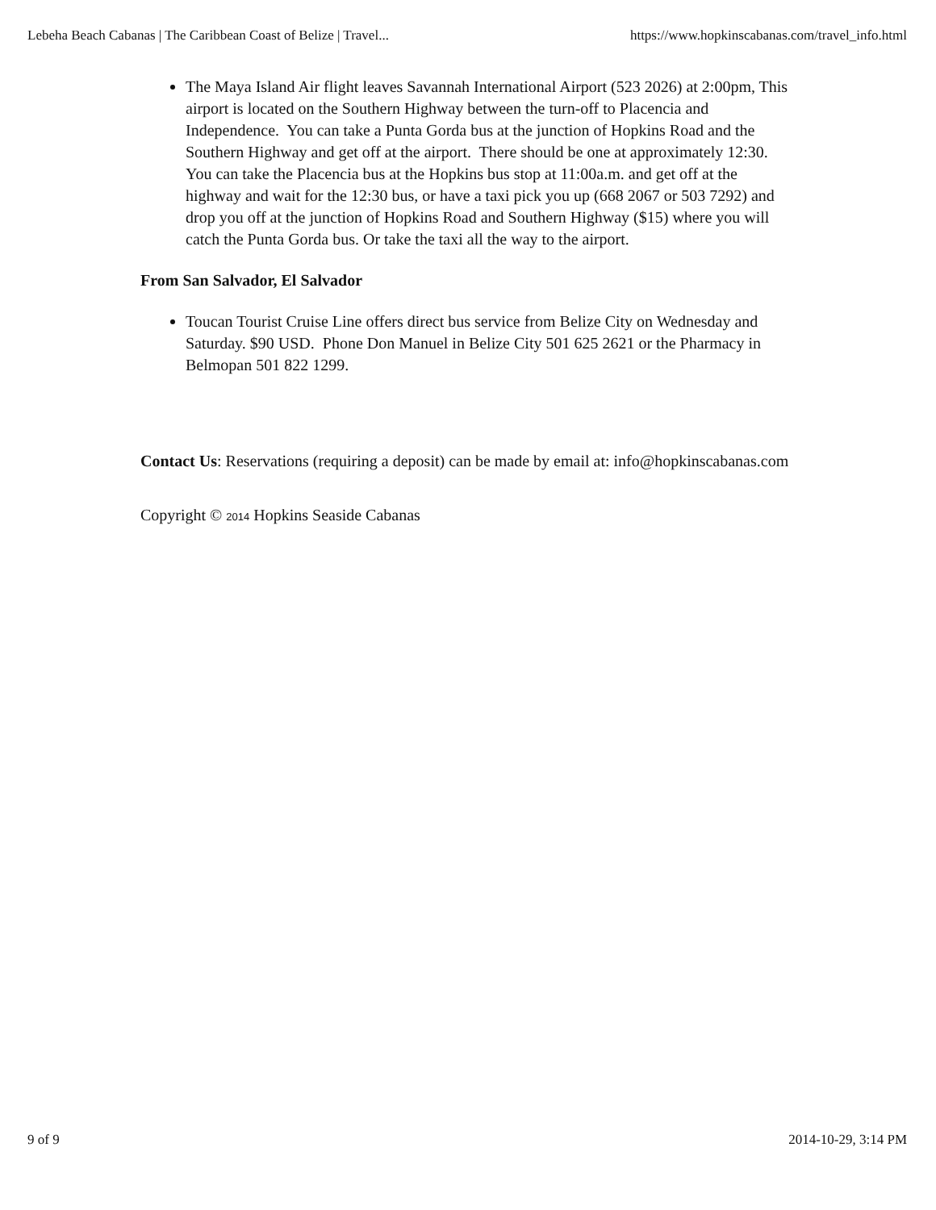Lebeha Beach Cabanas | The Caribbean Coast of Belize | Travel... https://www.hopkinscabanas.com/travel_info.html
The Maya Island Air flight leaves Savannah International Airport (523 2026) at 2:00pm, This airport is located on the Southern Highway between the turn-off to Placencia and Independence. You can take a Punta Gorda bus at the junction of Hopkins Road and the Southern Highway and get off at the airport. There should be one at approximately 12:30. You can take the Placencia bus at the Hopkins bus stop at 11:00a.m. and get off at the highway and wait for the 12:30 bus, or have a taxi pick you up (668 2067 or 503 7292) and drop you off at the junction of Hopkins Road and Southern Highway ($15) where you will catch the Punta Gorda bus. Or take the taxi all the way to the airport.
From San Salvador, El Salvador
Toucan Tourist Cruise Line offers direct bus service from Belize City on Wednesday and Saturday. $90 USD. Phone Don Manuel in Belize City 501 625 2621 or the Pharmacy in Belmopan 501 822 1299.
Contact Us: Reservations (requiring a deposit) can be made by email at: info@hopkinscabanas.com
Copyright © 2014 Hopkins Seaside Cabanas
9 of 9 2014-10-29, 3:14 PM